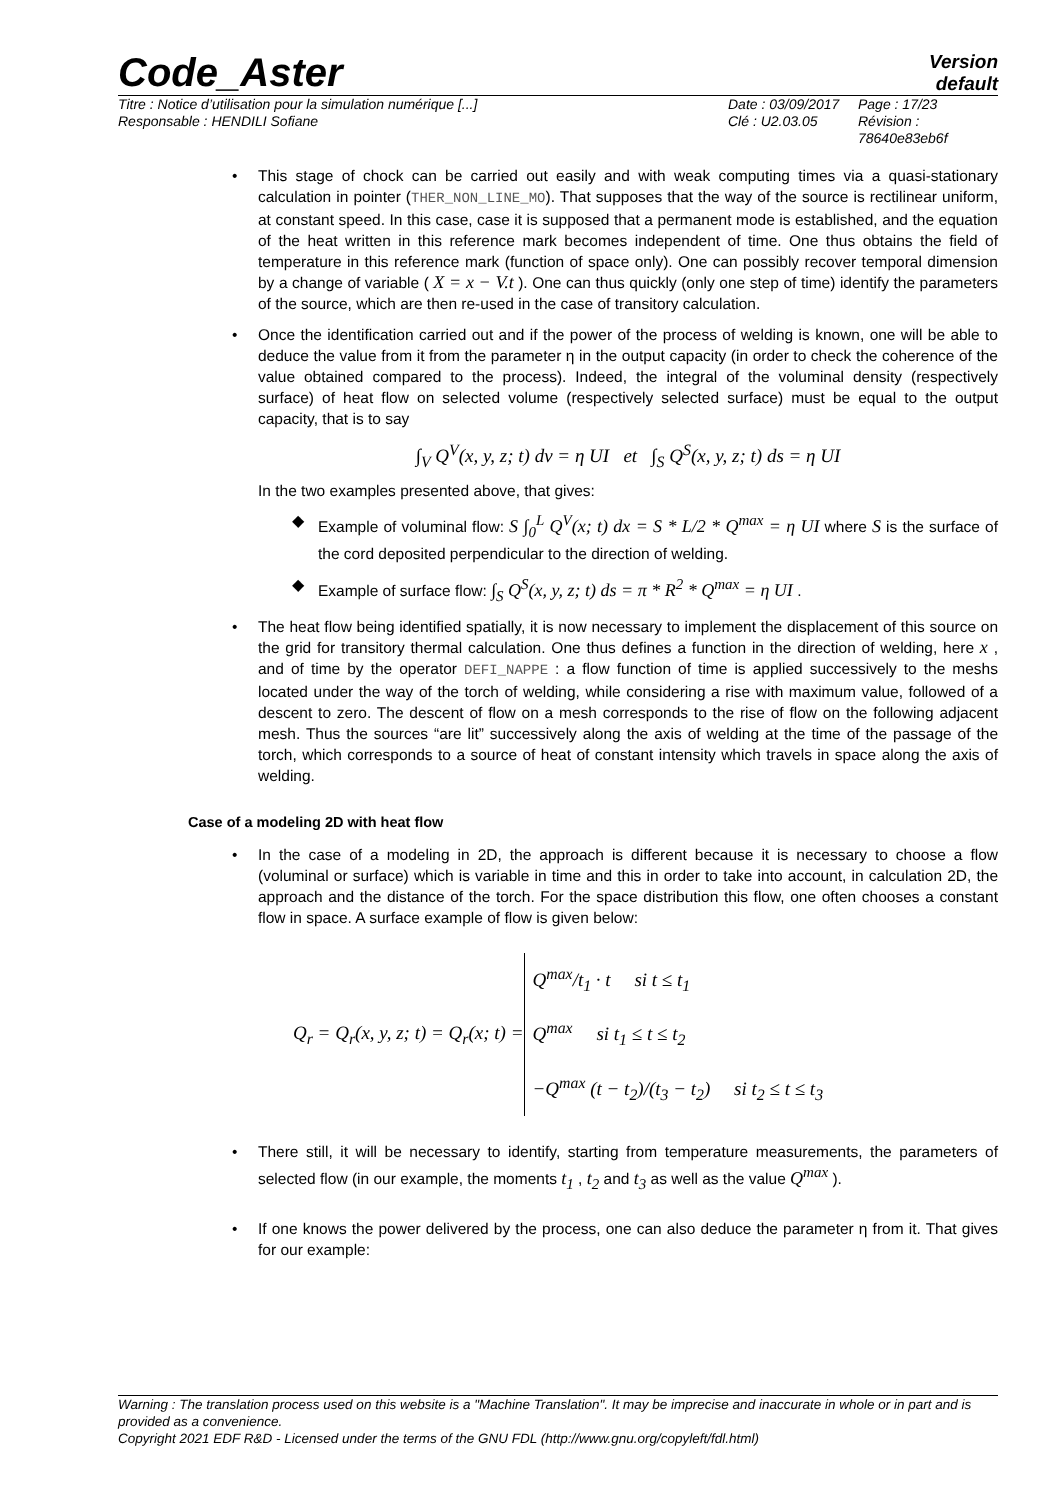Code_Aster
Version
default
Titre : Notice d’utilisation pour la simulation numérique [...]
Responsable : HENDILI Sofiane
Date : 03/09/2017
Clé : U2.03.05
Page : 17/23
Révision :
78640e83eb6f
• This stage of chock can be carried out easily and with weak computing times via a quasi-stationary calculation in pointer (THER_NON_LINE_MO). That supposes that the way of the source is rectilinear uniform, at constant speed. In this case, case it is supposed that a permanent mode is established, and the equation of the heat written in this reference mark becomes independent of time. One thus obtains the field of temperature in this reference mark (function of space only). One can possibly recover temporal dimension by a change of variable ( X = x − V.t ). One can thus quickly (only one step of time) identify the parameters of the source, which are then re-used in the case of transitory calculation.
• Once the identification carried out and if the power of the process of welding is known, one will be able to deduce the value from it from the parameter η in the output capacity (in order to check the coherence of the value obtained compared to the process). Indeed, the integral of the voluminal density (respectively surface) of heat flow on selected volume (respectively selected surface) must be equal to the output capacity, that is to say
∫<sub>V</sub> Q<sup>V</sup>(x, y, z; t) dv = η UI et ∫<sub>S</sub> Q<sup>S</sup>(x, y, z; t) ds = η UI
In the two examples presented above, that gives:
◆ Example of voluminal flow: S ∫<sub>0</sub><sup>L</sup> Q<sup>V</sup>(x; t) dx = S * L/2 * Q<sup>max</sup> = η UI where S is the surface of the cord deposited perpendicular to the direction of welding.
◆ Example of surface flow: ∫<sub>S</sub> Q<sup>S</sup>(x, y, z; t) ds = π * R<sup>2</sup> * Q<sup>max</sup> = η UI .
• The heat flow being identified spatially, it is now necessary to implement the displacement of this source on the grid for transitory thermal calculation. One thus defines a function in the direction of welding, here x , and of time by the operator DEFI_NAPPE : a flow function of time is applied successively to the meshs located under the way of the torch of welding, while considering a rise with maximum value, followed of a descent to zero. The descent of flow on a mesh corresponds to the rise of flow on the following adjacent mesh. Thus the sources “are lit” successively along the axis of welding at the time of the passage of the torch, which corresponds to a source of heat of constant intensity which travels in space along the axis of welding.
Case of a modeling 2D with heat flow
• In the case of a modeling in 2D, the approach is different because it is necessary to choose a flow (voluminal or surface) which is variable in time and this in order to take into account, in calculation 2D, the approach and the distance of the torch. For the space distribution this flow, one often chooses a constant flow in space. A surface example of flow is given below:
Q<sub>r</sub> = Q<sub>r</sub>(x, y, z; t) = Q<sub>r</sub>(x; t) = Q<sup>max</sup>/t<sub>1</sub> · t si t ≤ t<sub>1</sub>
Q<sup>max</sup> si t<sub>1</sub> ≤ t ≤ t<sub>2</sub>
−Q<sup>max</sup> (t − t<sub>2</sub>)/(t<sub>3</sub> − t<sub>2</sub>) si t<sub>2</sub> ≤ t ≤ t<sub>3</sub>
• There still, it will be necessary to identify, starting from temperature measurements, the parameters of selected flow (in our example, the moments t<sub>1</sub> , t<sub>2</sub> and t<sub>3</sub> as well as the value Q<sup>max</sup> ).
• If one knows the power delivered by the process, one can also deduce the parameter η from it. That gives for our example:
Warning : The translation process used on this website is a "Machine Translation". It may be imprecise and inaccurate in whole or in part and is provided as a convenience.
Copyright 2021 EDF R&D - Licensed under the terms of the GNU FDL (http://www.gnu.org/copyleft/fdl.html)